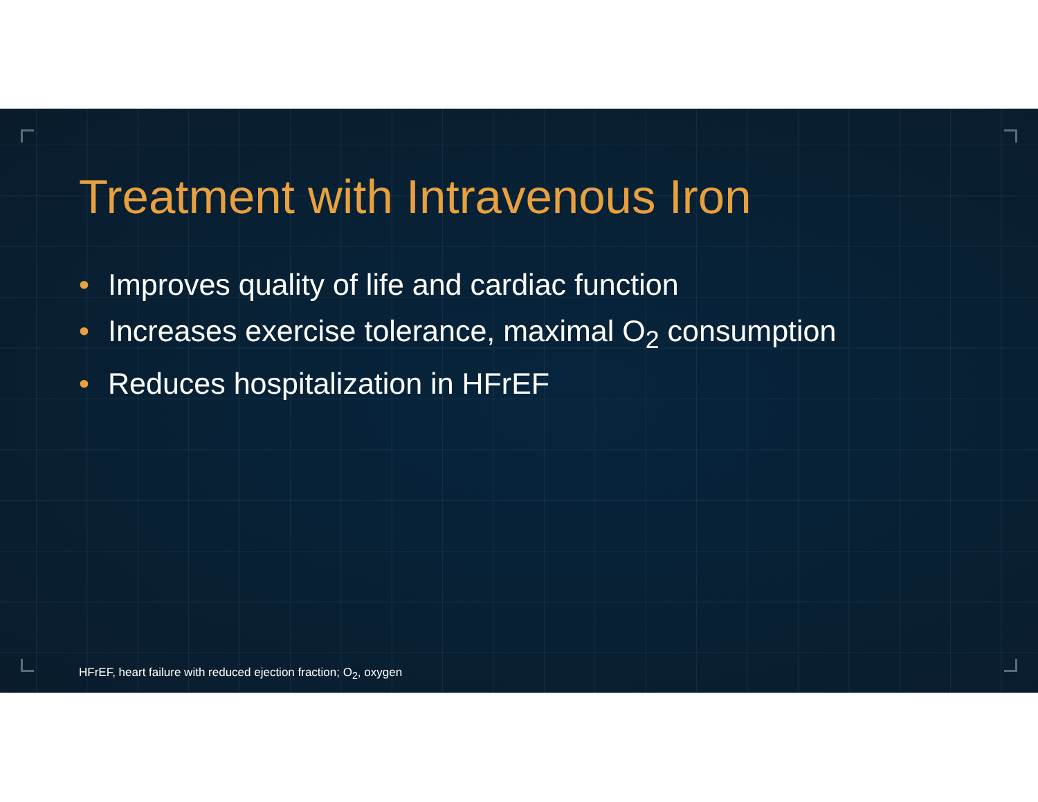Treatment with Intravenous Iron
• Improves quality of life and cardiac function
• Increases exercise tolerance, maximal O<sub>2</sub> consumption
• Reduces hospitalization in HFrEF
HFrEF, heart failure with reduced ejection fraction; O<sub>2</sub>, oxygen